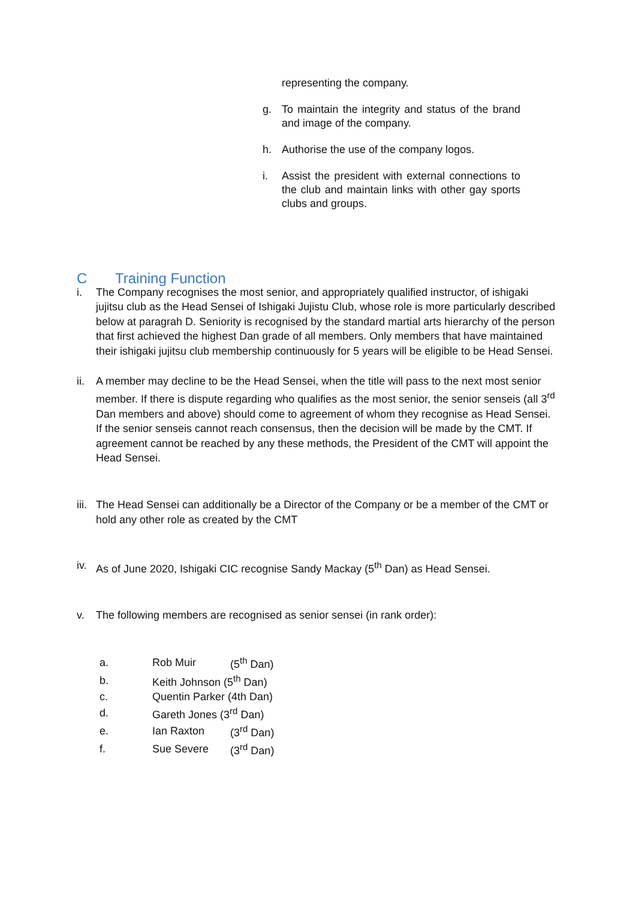representing the company.
g. To maintain the integrity and status of the brand and image of the company.
h. Authorise the use of the company logos.
i. Assist the president with external connections to the club and maintain links with other gay sports clubs and groups.
C Training Function
i. The Company recognises the most senior, and appropriately qualified instructor, of ishigaki jujitsu club as the Head Sensei of Ishigaki Jujistu Club, whose role is more particularly described below at paragrah D. Seniority is recognised by the standard martial arts hierarchy of the person that first achieved the highest Dan grade of all members. Only members that have maintained their ishigaki jujitsu club membership continuously for 5 years will be eligible to be Head Sensei.
ii. A member may decline to be the Head Sensei, when the title will pass to the next most senior member. If there is dispute regarding who qualifies as the most senior, the senior senseis (all 3<sup>rd</sup> Dan members and above) should come to agreement of whom they recognise as Head Sensei. If the senior senseis cannot reach consensus, then the decision will be made by the CMT. If agreement cannot be reached by any these methods, the President of the CMT will appoint the Head Sensei.
iii. The Head Sensei can additionally be a Director of the Company or be a member of the CMT or hold any other role as created by the CMT
iv. As of June 2020, Ishigaki CIC recognise Sandy Mackay (5<sup>th</sup> Dan) as Head Sensei.
v. The following members are recognised as senior sensei (in rank order):
| a. | Rob Muir | (5<sup>th</sup> Dan) |
| b. | Keith Johnson (5<sup>th</sup> Dan) | |
| c. | Quentin Parker (4th Dan) | |
| d. | Gareth Jones (3<sup>rd</sup> Dan) | |
| e. | Ian Raxton | (3<sup>rd</sup> Dan) |
| f. | Sue Severe | (3<sup>rd</sup> Dan) |